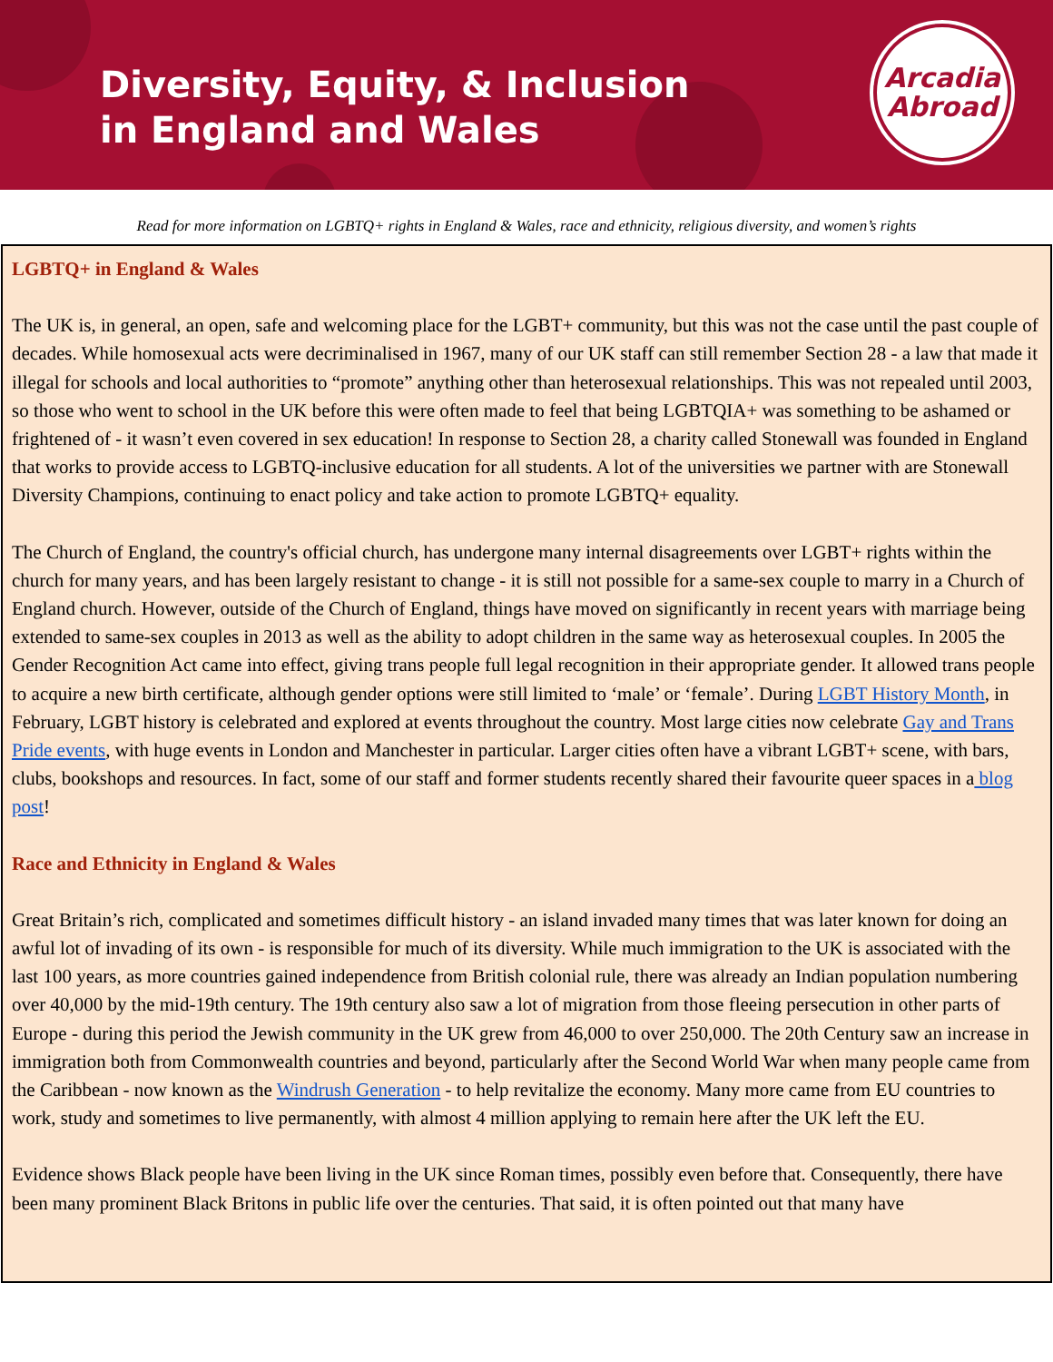Diversity, Equity, & Inclusion
in England and Wales
Arcadia
Abroad
Read for more information on LGBTQ+ rights in England & Wales, race and ethnicity, religious diversity, and women’s rights
LGBTQ+ in England & Wales
The UK is, in general, an open, safe and welcoming place for the LGBT+ community, but this was not the case until the past couple of decades. While homosexual acts were decriminalised in 1967, many of our UK staff can still remember Section 28 - a law that made it illegal for schools and local authorities to “promote” anything other than heterosexual relationships. This was not repealed until 2003, so those who went to school in the UK before this were often made to feel that being LGBTQIA+ was something to be ashamed or frightened of - it wasn’t even covered in sex education! In response to Section 28, a charity called Stonewall was founded in England that works to provide access to LGBTQ-inclusive education for all students. A lot of the universities we partner with are Stonewall Diversity Champions, continuing to enact policy and take action to promote LGBTQ+ equality.
The Church of England, the country's official church, has undergone many internal disagreements over LGBT+ rights within the church for many years, and has been largely resistant to change - it is still not possible for a same-sex couple to marry in a Church of England church. However, outside of the Church of England, things have moved on significantly in recent years with marriage being extended to same-sex couples in 2013 as well as the ability to adopt children in the same way as heterosexual couples. In 2005 the Gender Recognition Act came into effect, giving trans people full legal recognition in their appropriate gender. It allowed trans people to acquire a new birth certificate, although gender options were still limited to ‘male’ or ‘female’. During LGBT History Month, in February, LGBT history is celebrated and explored at events throughout the country. Most large cities now celebrate Gay and Trans Pride events, with huge events in London and Manchester in particular. Larger cities often have a vibrant LGBT+ scene, with bars, clubs, bookshops and resources. In fact, some of our staff and former students recently shared their favourite queer spaces in a blog post!
Race and Ethnicity in England & Wales
Great Britain’s rich, complicated and sometimes difficult history - an island invaded many times that was later known for doing an awful lot of invading of its own - is responsible for much of its diversity. While much immigration to the UK is associated with the last 100 years, as more countries gained independence from British colonial rule, there was already an Indian population numbering over 40,000 by the mid-19th century. The 19th century also saw a lot of migration from those fleeing persecution in other parts of Europe - during this period the Jewish community in the UK grew from 46,000 to over 250,000. The 20th Century saw an increase in immigration both from Commonwealth countries and beyond, particularly after the Second World War when many people came from the Caribbean - now known as the Windrush Generation - to help revitalize the economy. Many more came from EU countries to work, study and sometimes to live permanently, with almost 4 million applying to remain here after the UK left the EU.
Evidence shows Black people have been living in the UK since Roman times, possibly even before that. Consequently, there have been many prominent Black Britons in public life over the centuries. That said, it is often pointed out that many have